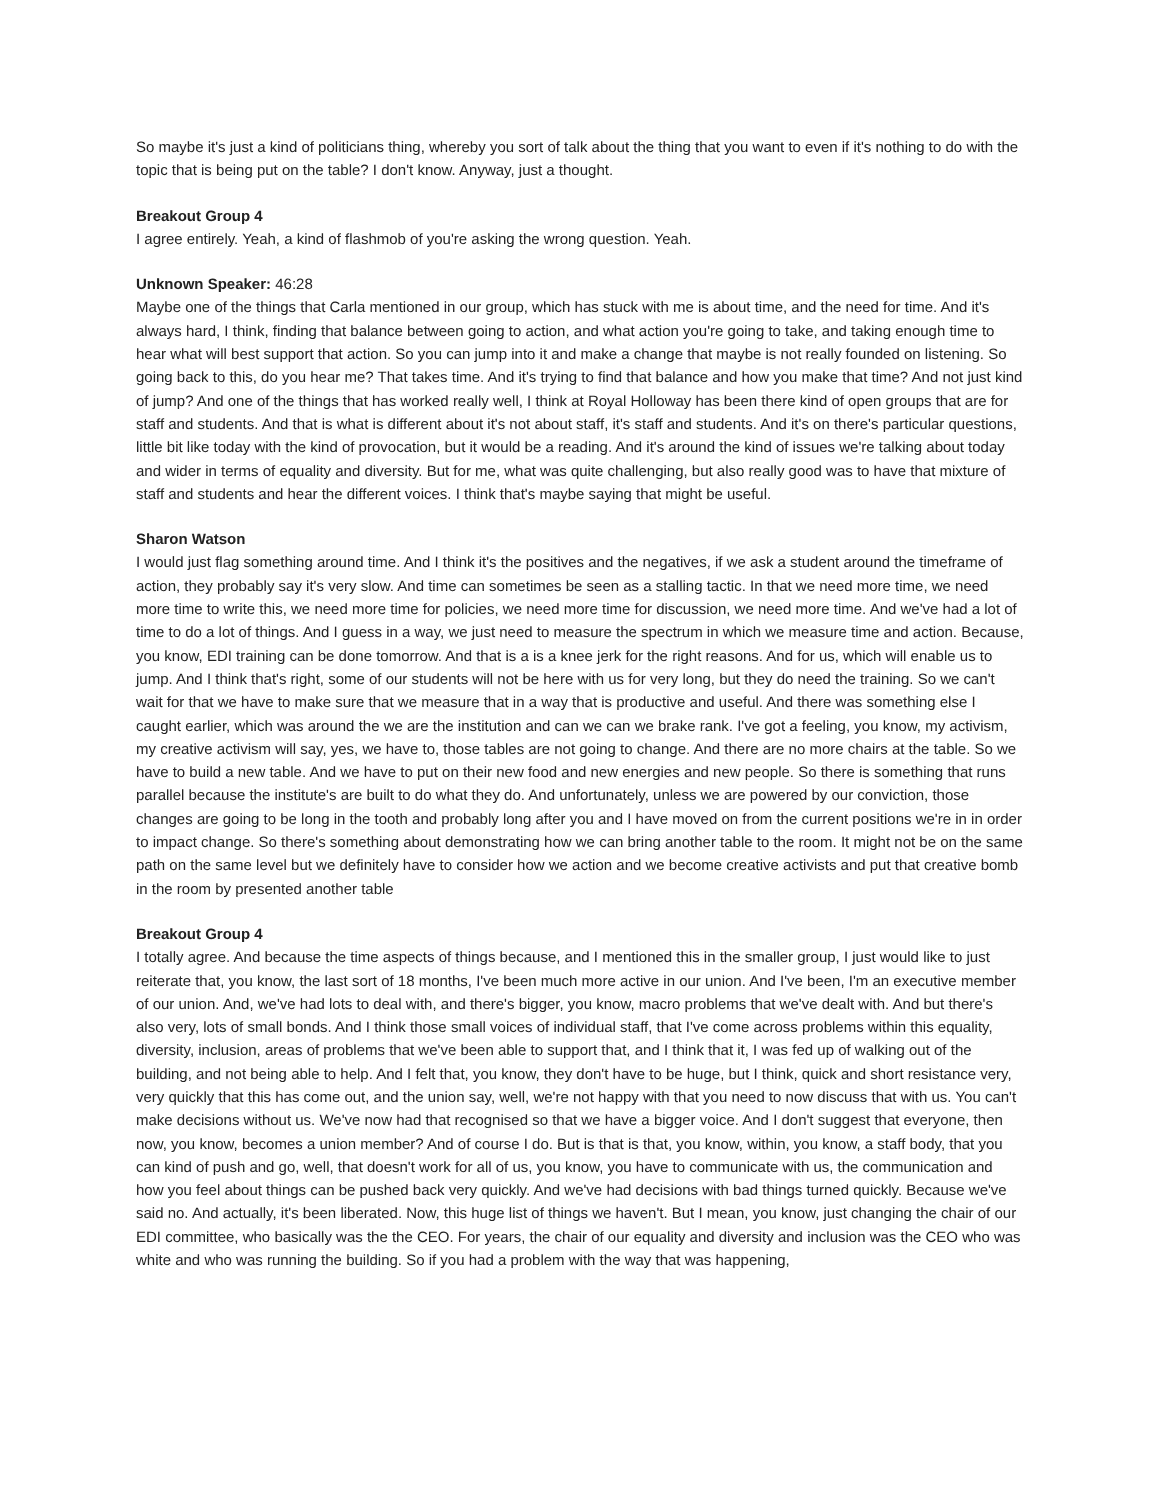So maybe it's just a kind of politicians thing, whereby you sort of talk about the thing that you want to even if it's nothing to do with the topic that is being put on the table? I don't know. Anyway, just a thought.
Breakout Group 4
I agree entirely. Yeah, a kind of flashmob of you're asking the wrong question. Yeah.
Unknown Speaker: 46:28
Maybe one of the things that Carla mentioned in our group, which has stuck with me is about time, and the need for time. And it's always hard, I think, finding that balance between going to action, and what action you're going to take, and taking enough time to hear what will best support that action. So you can jump into it and make a change that maybe is not really founded on listening. So going back to this, do you hear me? That takes time. And it's trying to find that balance and how you make that time? And not just kind of jump? And one of the things that has worked really well, I think at Royal Holloway has been there kind of open groups that are for staff and students. And that is what is different about it's not about staff, it's staff and students. And it's on there's particular questions, little bit like today with the kind of provocation, but it would be a reading. And it's around the kind of issues we're talking about today and wider in terms of equality and diversity. But for me, what was quite challenging, but also really good was to have that mixture of staff and students and hear the different voices. I think that's maybe saying that might be useful.
Sharon Watson
I would just flag something around time. And I think it's the positives and the negatives, if we ask a student around the timeframe of action, they probably say it's very slow. And time can sometimes be seen as a stalling tactic. In that we need more time, we need more time to write this, we need more time for policies, we need more time for discussion, we need more time. And we've had a lot of time to do a lot of things. And I guess in a way, we just need to measure the spectrum in which we measure time and action. Because, you know, EDI training can be done tomorrow. And that is a is a knee jerk for the right reasons. And for us, which will enable us to jump. And I think that's right, some of our students will not be here with us for very long, but they do need the training. So we can't wait for that we have to make sure that we measure that in a way that is productive and useful. And there was something else I caught earlier, which was around the we are the institution and can we can we brake rank. I've got a feeling, you know, my activism, my creative activism will say, yes, we have to, those tables are not going to change. And there are no more chairs at the table. So we have to build a new table. And we have to put on their new food and new energies and new people. So there is something that runs parallel because the institute's are built to do what they do. And unfortunately, unless we are powered by our conviction, those changes are going to be long in the tooth and probably long after you and I have moved on from the current positions we're in in order to impact change. So there's something about demonstrating how we can bring another table to the room. It might not be on the same path on the same level but we definitely have to consider how we action and we become creative activists and put that creative bomb in the room by presented another table
Breakout Group 4
I totally agree. And because the time aspects of things because, and I mentioned this in the smaller group, I just would like to just reiterate that, you know, the last sort of 18 months, I've been much more active in our union. And I've been, I'm an executive member of our union. And, we've had lots to deal with, and there's bigger, you know, macro problems that we've dealt with. And but there's also very, lots of small bonds. And I think those small voices of individual staff, that I've come across problems within this equality, diversity, inclusion, areas of problems that we've been able to support that, and I think that it, I was fed up of walking out of the building, and not being able to help. And I felt that, you know, they don't have to be huge, but I think, quick and short resistance very, very quickly that this has come out, and the union say, well, we're not happy with that you need to now discuss that with us. You can't make decisions without us. We've now had that recognised so that we have a bigger voice. And I don't suggest that everyone, then now, you know, becomes a union member? And of course I do. But is that is that, you know, within, you know, a staff body, that you can kind of push and go, well, that doesn't work for all of us, you know, you have to communicate with us, the communication and how you feel about things can be pushed back very quickly. And we've had decisions with bad things turned quickly. Because we've said no. And actually, it's been liberated. Now, this huge list of things we haven't. But I mean, you know, just changing the chair of our EDI committee, who basically was the the CEO. For years, the chair of our equality and diversity and inclusion was the CEO who was white and who was running the building. So if you had a problem with the way that was happening,